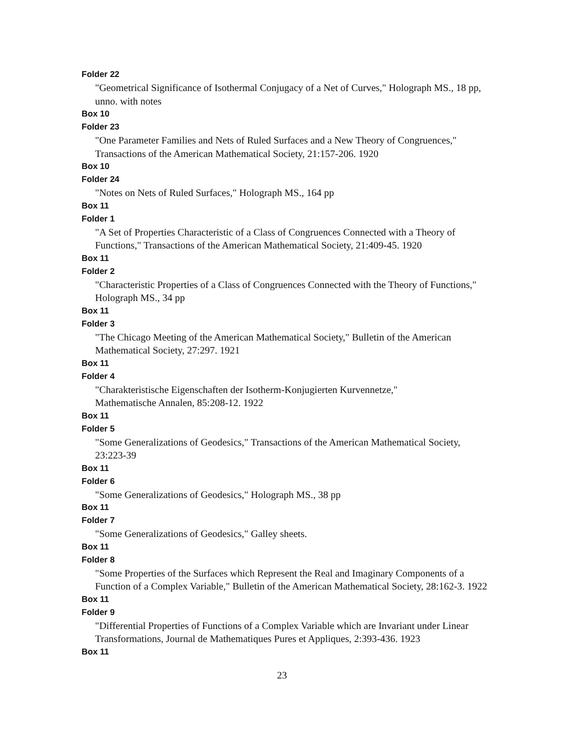Folder 22
"Geometrical Significance of Isothermal Conjugacy of a Net of Curves," Holograph MS., 18 pp, unno. with notes
Box 10
Folder 23
"One Parameter Families and Nets of Ruled Surfaces and a New Theory of Congruences," Transactions of the American Mathematical Society, 21:157-206. 1920
Box 10
Folder 24
"Notes on Nets of Ruled Surfaces," Holograph MS., 164 pp
Box 11
Folder 1
"A Set of Properties Characteristic of a Class of Congruences Connected with a Theory of Functions," Transactions of the American Mathematical Society, 21:409-45. 1920
Box 11
Folder 2
"Characteristic Properties of a Class of Congruences Connected with the Theory of Functions," Holograph MS., 34 pp
Box 11
Folder 3
"The Chicago Meeting of the American Mathematical Society," Bulletin of the American Mathematical Society, 27:297. 1921
Box 11
Folder 4
"Charakteristische Eigenschaften der Isotherm-Konjugierten Kurvennetze,"
Mathematische Annalen, 85:208-12. 1922
Box 11
Folder 5
"Some Generalizations of Geodesics," Transactions of the American Mathematical Society, 23:223-39
Box 11
Folder 6
"Some Generalizations of Geodesics," Holograph MS., 38 pp
Box 11
Folder 7
"Some Generalizations of Geodesics," Galley sheets.
Box 11
Folder 8
"Some Properties of the Surfaces which Represent the Real and Imaginary Components of a Function of a Complex Variable," Bulletin of the American Mathematical Society, 28:162-3. 1922
Box 11
Folder 9
"Differential Properties of Functions of a Complex Variable which are Invariant under Linear Transformations, Journal de Mathematiques Pures et Appliques, 2:393-436. 1923
Box 11
23